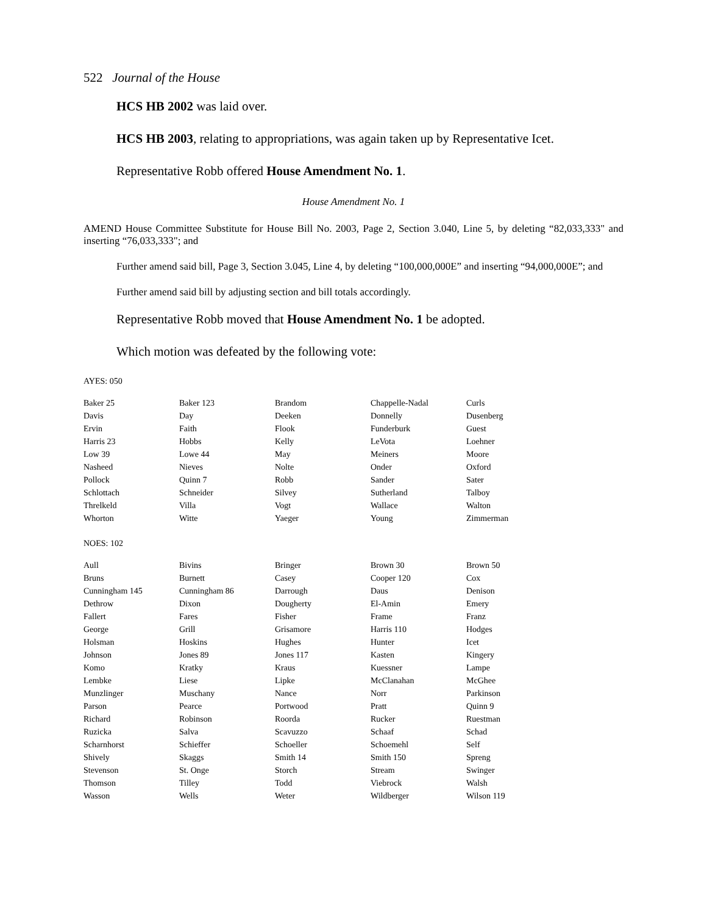522 Journal of the House
HCS HB 2002 was laid over.
HCS HB 2003, relating to appropriations, was again taken up by Representative Icet.
Representative Robb offered House Amendment No. 1.
House Amendment No. 1
AMEND House Committee Substitute for House Bill No. 2003, Page 2, Section 3.040, Line 5, by deleting “82,033,333" and inserting “76,033,333"; and
Further amend said bill, Page 3, Section 3.045, Line 4, by deleting “100,000,000E” and inserting “94,000,000E”; and
Further amend said bill by adjusting section and bill totals accordingly.
Representative Robb moved that House Amendment No. 1 be adopted.
Which motion was defeated by the following vote:
AYES: 050
| Baker 25 | Baker 123 | Brandom | Chappelle-Nadal | Curls |
| Davis | Day | Deeken | Donnelly | Dusenberg |
| Ervin | Faith | Flook | Funderburk | Guest |
| Harris 23 | Hobbs | Kelly | LeVota | Loehner |
| Low 39 | Lowe 44 | May | Meiners | Moore |
| Nasheed | Nieves | Nolte | Onder | Oxford |
| Pollock | Quinn 7 | Robb | Sander | Sater |
| Schlottach | Schneider | Silvey | Sutherland | Talboy |
| Threlkeld | Villa | Vogt | Wallace | Walton |
| Whorton | Witte | Yaeger | Young | Zimmerman |
NOES: 102
| Aull | Bivins | Bringer | Brown 30 | Brown 50 |
| Bruns | Burnett | Casey | Cooper 120 | Cox |
| Cunningham 145 | Cunningham 86 | Darrough | Daus | Denison |
| Dethrow | Dixon | Dougherty | El-Amin | Emery |
| Fallert | Fares | Fisher | Frame | Franz |
| George | Grill | Grisamore | Harris 110 | Hodges |
| Holsman | Hoskins | Hughes | Hunter | Icet |
| Johnson | Jones 89 | Jones 117 | Kasten | Kingery |
| Komo | Kratky | Kraus | Kuessner | Lampe |
| Lembke | Liese | Lipke | McClanahan | McGhee |
| Munzlinger | Muschany | Nance | Norr | Parkinson |
| Parson | Pearce | Portwood | Pratt | Quinn 9 |
| Richard | Robinson | Roorda | Rucker | Ruestman |
| Ruzicka | Salva | Scavuzzo | Schaaf | Schad |
| Scharnhorst | Schieffer | Schoeller | Schoemehl | Self |
| Shively | Skaggs | Smith 14 | Smith 150 | Spreng |
| Stevenson | St. Onge | Storch | Stream | Swinger |
| Thomson | Tilley | Todd | Viebrock | Walsh |
| Wasson | Wells | Weter | Wildberger | Wilson 119 |